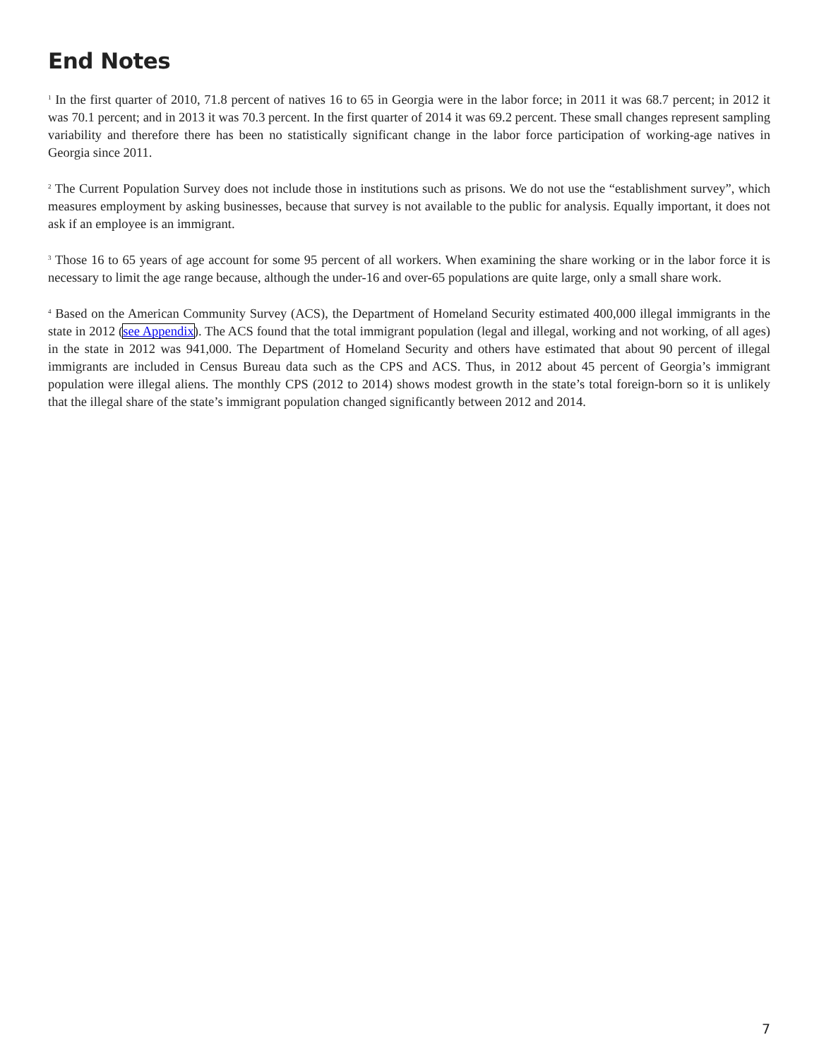End Notes
<sup>1</sup> In the first quarter of 2010, 71.8 percent of natives 16 to 65 in Georgia were in the labor force; in 2011 it was 68.7 percent; in 2012 it was 70.1 percent; and in 2013 it was 70.3 percent. In the first quarter of 2014 it was 69.2 percent. These small changes represent sampling variability and therefore there has been no statistically significant change in the labor force participation of working-age natives in Georgia since 2011.
<sup>2</sup> The Current Population Survey does not include those in institutions such as prisons. We do not use the “establishment survey”, which measures employment by asking businesses, because that survey is not available to the public for analysis. Equally important, it does not ask if an employee is an immigrant.
<sup>3</sup> Those 16 to 65 years of age account for some 95 percent of all workers. When examining the share working or in the labor force it is necessary to limit the age range because, although the under-16 and over-65 populations are quite large, only a small share work.
<sup>4</sup> Based on the American Community Survey (ACS), the Department of Homeland Security estimated 400,000 illegal immigrants in the state in 2012 (see Appendix). The ACS found that the total immigrant population (legal and illegal, working and not working, of all ages) in the state in 2012 was 941,000. The Department of Homeland Security and others have estimated that about 90 percent of illegal immigrants are included in Census Bureau data such as the CPS and ACS. Thus, in 2012 about 45 percent of Georgia’s immigrant population were illegal aliens. The monthly CPS (2012 to 2014) shows modest growth in the state’s total foreign-born so it is unlikely that the illegal share of the state’s immigrant population changed significantly between 2012 and 2014.
7